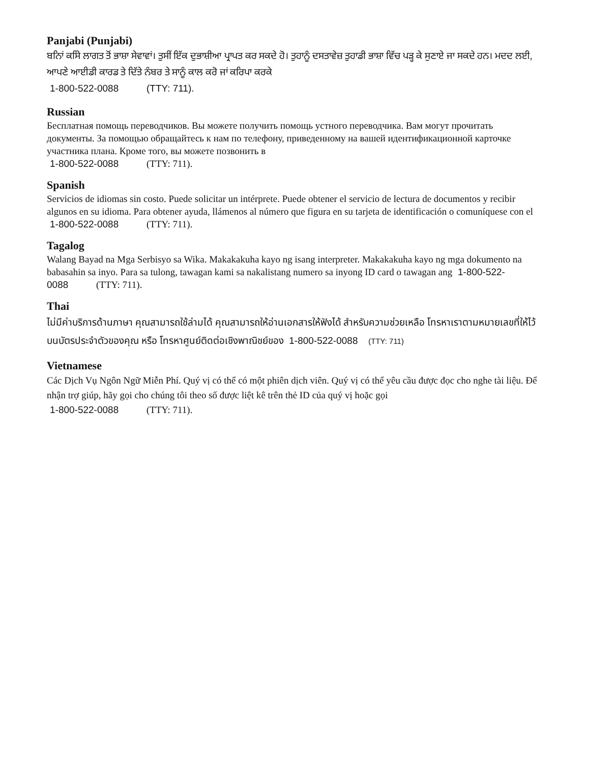Panjabi (Punjabi)
ਬਨਿਾਂ ਕਸਿੇ ਲਾਗਤ ਤੋਂ ਭਾਸ਼ਾ ਸੇਵਾਵਾਂ। ਤੁਸੀਂ ਇੱਕ ਦੁਭਾਸ਼ੀਆ ਪ੍ਰਾਪਤ ਕਰ ਸਕਦੇ ਹੋ। ਤੁਹਾਨੂੰ ਦਸਤਾਵੇਜ਼ ਤੁਹਾਡੀ ਭਾਸ਼ਾ ਵਿੱਚ ਪੜ੍ਹ ਕੇ ਸੁਣਾਏ ਜਾ ਸਕਦੇ ਹਨ। ਮਦਦ ਲਈ, ਆਪਣੇ ਆਈਡੀ ਕਾਰਡ ਤੇ ਦਿੱਤੇ ਨੰਬਰ ਤੇ ਸਾਨੂੰ ਕਾਲ ਕਰੋ ਜਾਂ ਕਰਿਪਾ ਕਰਕੇ
1-800-522-0088 (TTY: 711).
Russian
Бесплатная помощь переводчиков. Вы можете получить помощь устного переводчика. Вам могут прочитать документы. За помощью обращайтесь к нам по телефону, приведенному на вашей идентификационной карточке участника плана. Кроме того, вы можете позвонить в
1-800-522-0088 (TTY: 711).
Spanish
Servicios de idiomas sin costo. Puede solicitar un intérprete. Puede obtener el servicio de lectura de documentos y recibir algunos en su idioma. Para obtener ayuda, llámenos al número que figura en su tarjeta de identificación o comuníquese con el 1-800-522-0088 (TTY: 711).
Tagalog
Walang Bayad na Mga Serbisyo sa Wika. Makakakuha kayo ng isang interpreter. Makakakuha kayo ng mga dokumento na babasahin sa inyo. Para sa tulong, tawagan kami sa nakalistang numero sa inyong ID card o tawagan ang 1-800-522-0088 (TTY: 711).
Thai
ไม่มีค่าบริการด้านภาษา คุณสามารถใช้ล่ามได้ คุณสามารถให้อ่านเอกสารให้ฟังได้ สำหรับความช่วยเหลือ โทรหาเราตามหมายเลขที่ให้ไว้บนบัตรประจำตัวของคุณ หรือ โทรหาศูนย์ติดต่อเชิงพาณิชย์ของ 1-800-522-0088 (TTY: 711)
Vietnamese
Các Dịch Vụ Ngôn Ngữ Miễn Phí. Quý vị có thể có một phiên dịch viên. Quý vị có thể yêu cầu được đọc cho nghe tài liệu. Để nhận trợ giúp, hãy gọi cho chúng tôi theo số được liệt kê trên thẻ ID của quý vị hoặc gọi
1-800-522-0088 (TTY: 711).